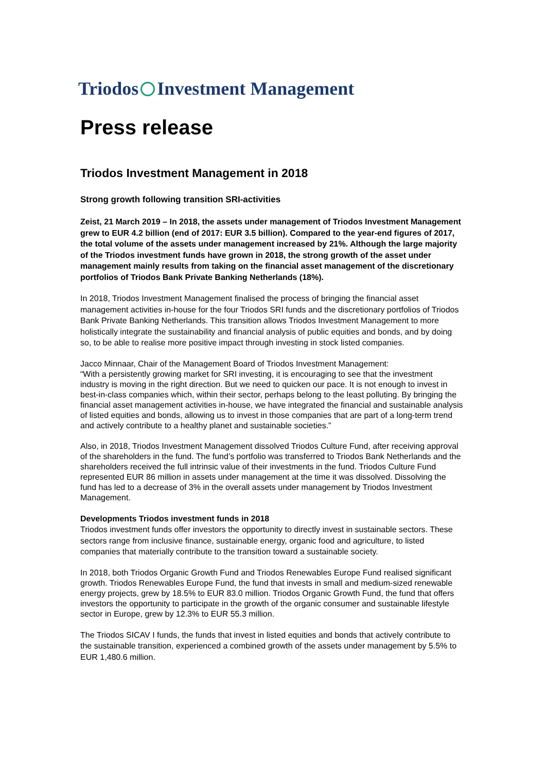Triodos Investment Management
Press release
Triodos Investment Management in 2018
Strong growth following transition SRI-activities
Zeist, 21 March 2019 – In 2018, the assets under management of Triodos Investment Management grew to EUR 4.2 billion (end of 2017: EUR 3.5 billion). Compared to the year-end figures of 2017, the total volume of the assets under management increased by 21%. Although the large majority of the Triodos investment funds have grown in 2018, the strong growth of the asset under management mainly results from taking on the financial asset management of the discretionary portfolios of Triodos Bank Private Banking Netherlands (18%).
In 2018, Triodos Investment Management finalised the process of bringing the financial asset management activities in-house for the four Triodos SRI funds and the discretionary portfolios of Triodos Bank Private Banking Netherlands. This transition allows Triodos Investment Management to more holistically integrate the sustainability and financial analysis of public equities and bonds, and by doing so, to be able to realise more positive impact through investing in stock listed companies.
Jacco Minnaar, Chair of the Management Board of Triodos Investment Management:
“With a persistently growing market for SRI investing, it is encouraging to see that the investment industry is moving in the right direction. But we need to quicken our pace. It is not enough to invest in best-in-class companies which, within their sector, perhaps belong to the least polluting. By bringing the financial asset management activities in-house, we have integrated the financial and sustainable analysis of listed equities and bonds, allowing us to invest in those companies that are part of a long-term trend and actively contribute to a healthy planet and sustainable societies.”
Also, in 2018, Triodos Investment Management dissolved Triodos Culture Fund, after receiving approval of the shareholders in the fund. The fund’s portfolio was transferred to Triodos Bank Netherlands and the shareholders received the full intrinsic value of their investments in the fund. Triodos Culture Fund represented EUR 86 million in assets under management at the time it was dissolved. Dissolving the fund has led to a decrease of 3% in the overall assets under management by Triodos Investment Management.
Developments Triodos investment funds in 2018
Triodos investment funds offer investors the opportunity to directly invest in sustainable sectors. These sectors range from inclusive finance, sustainable energy, organic food and agriculture, to listed companies that materially contribute to the transition toward a sustainable society.
In 2018, both Triodos Organic Growth Fund and Triodos Renewables Europe Fund realised significant growth. Triodos Renewables Europe Fund, the fund that invests in small and medium-sized renewable energy projects, grew by 18.5% to EUR 83.0 million. Triodos Organic Growth Fund, the fund that offers investors the opportunity to participate in the growth of the organic consumer and sustainable lifestyle sector in Europe, grew by 12.3% to EUR 55.3 million.
The Triodos SICAV I funds, the funds that invest in listed equities and bonds that actively contribute to the sustainable transition, experienced a combined growth of the assets under management by 5.5% to EUR 1,480.6 million.